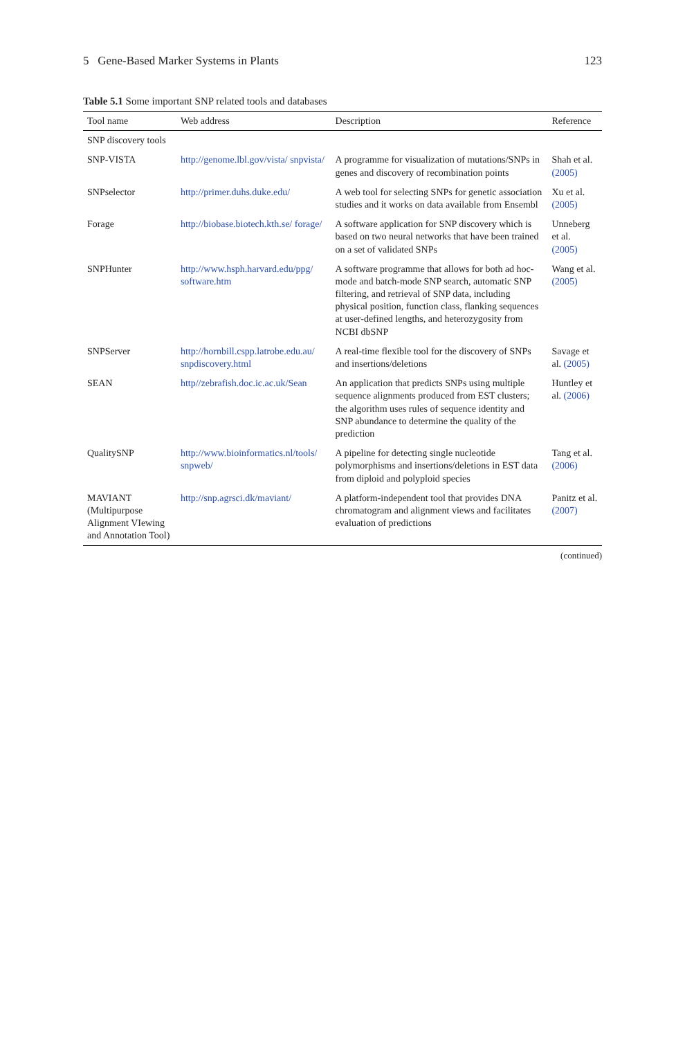5 Gene-Based Marker Systems in Plants 123
Table 5.1 Some important SNP related tools and databases
| Tool name | Web address | Description | Reference |
| --- | --- | --- | --- |
| SNP discovery tools | | | |
| SNP-VISTA | http://genome.lbl.gov/vista/ snpvista/ | A programme for visualization of mutations/SNPs in genes and discovery of recombination points | Shah et al. (2005) |
| SNPselector | http://primer.duhs.duke.edu/ | A web tool for selecting SNPs for genetic association studies and it works on data available from Ensembl | Xu et al. (2005) |
| Forage | http://biobase.biotech.kth.se/ forage/ | A software application for SNP discovery which is based on two neural networks that have been trained on a set of validated SNPs | Unneberg et al. (2005) |
| SNPHunter | http://www.hsph.harvard.edu/ppg/ software.htm | A software programme that allows for both ad hoc-mode and batch-mode SNP search, automatic SNP filtering, and retrieval of SNP data, including physical position, function class, flanking sequences at user-defined lengths, and heterozygosity from NCBI dbSNP | Wang et al. (2005) |
| SNPServer | http://hornbill.cspp.latrobe.edu.au/ snpdiscovery.html | A real-time flexible tool for the discovery of SNPs and insertions/deletions | Savage et al. (2005) |
| SEAN | http//zebrafish.doc.ic.ac.uk/Sean | An application that predicts SNPs using multiple sequence alignments produced from EST clusters; the algorithm uses rules of sequence identity and SNP abundance to determine the quality of the prediction | Huntley et al. (2006) |
| QualitySNP | http://www.bioinformatics.nl/tools/ snpweb/ | A pipeline for detecting single nucleotide polymorphisms and insertions/deletions in EST data from diploid and polyploid species | Tang et al. (2006) |
| MAVIANT (Multipurpose Alignment VIewing and Annotation Tool) | http://snp.agrsci.dk/maviant/ | A platform-independent tool that provides DNA chromatogram and alignment views and facilitates evaluation of predictions | Panitz et al. (2007) |
(continued)